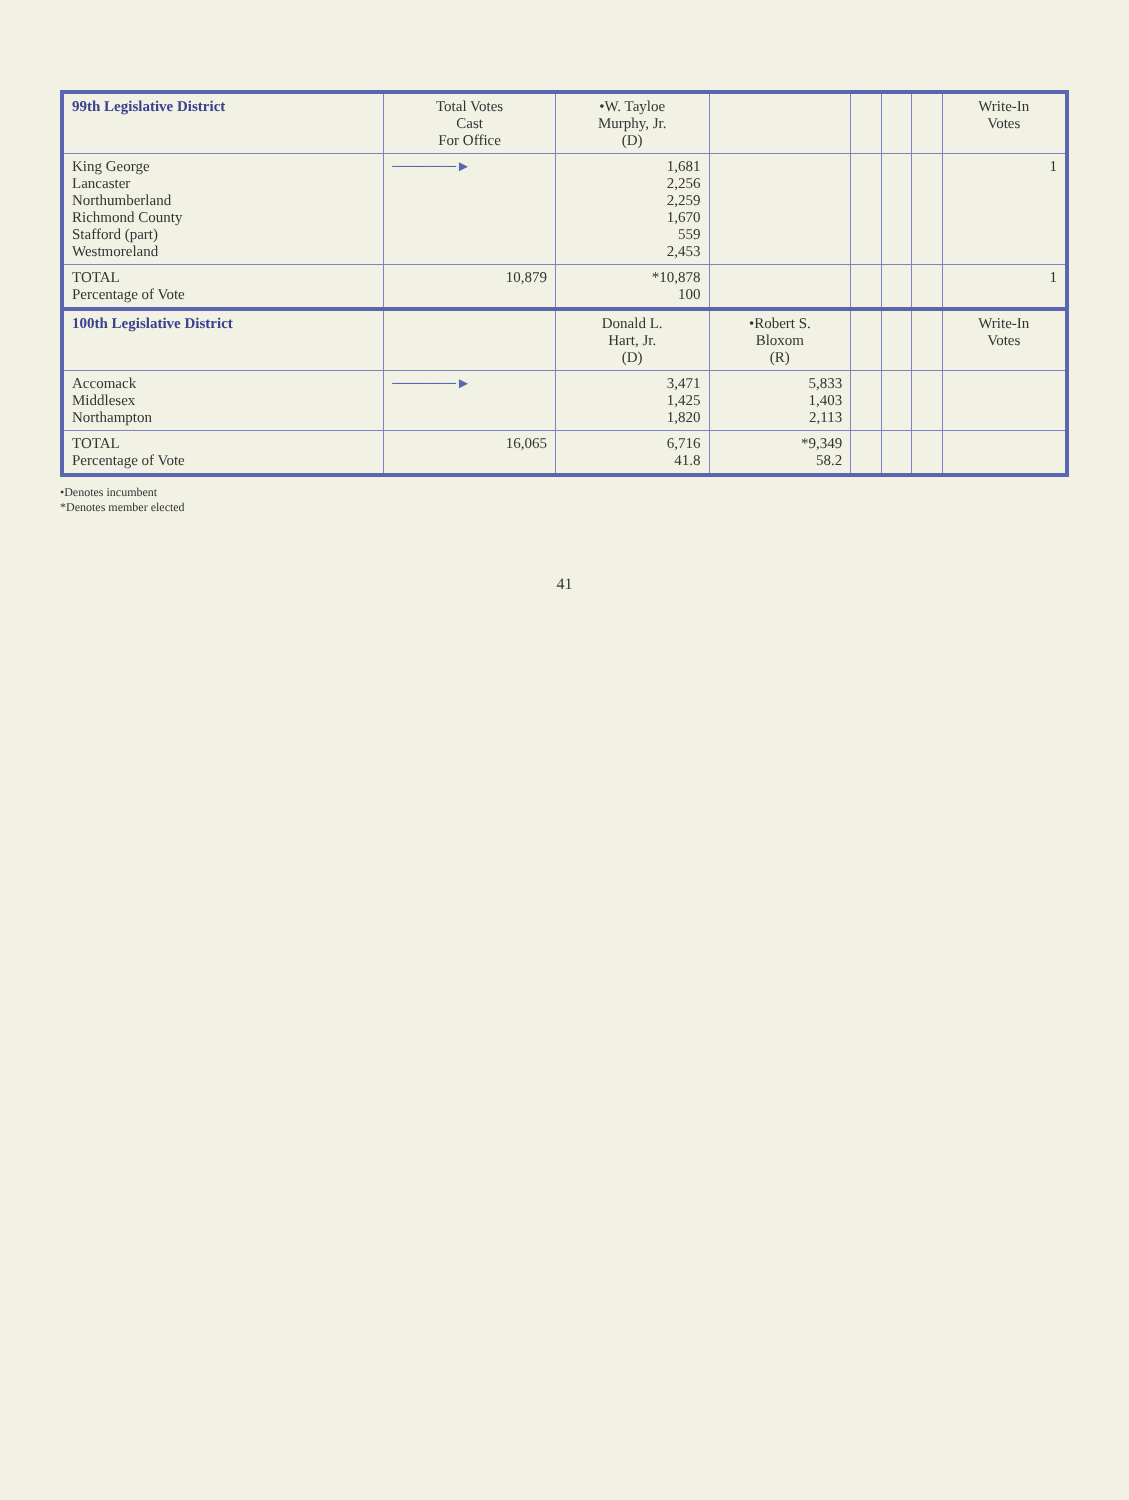| 99th Legislative District | Total Votes Cast For Office | •W. Tayloe Murphy, Jr. (D) | | | | | Write-In Votes |
| --- | --- | --- | --- | --- | --- | --- | --- |
| King George Lancaster Northumberland Richmond County Stafford (part) Westmoreland | ──────► | 1,681 2,256 2,259 1,670 559 2,453 | | | | | 1 |
| TOTAL Percentage of Vote | 10,879 | *10,878 100 | | | | | 1 |
| 100th Legislative District | | Donald L. Hart, Jr. (D) | •Robert S. Bloxom (R) | | | | Write-In Votes |
| Accomack Middlesex Northampton | ──────► | 3,471 1,425 1,820 | 5,833 1,403 2,113 | | | | |
| TOTAL Percentage of Vote | 16,065 | 6,716 41.8 | *9,349 58.2 | | | | |
•Denotes incumbent
*Denotes member elected
41